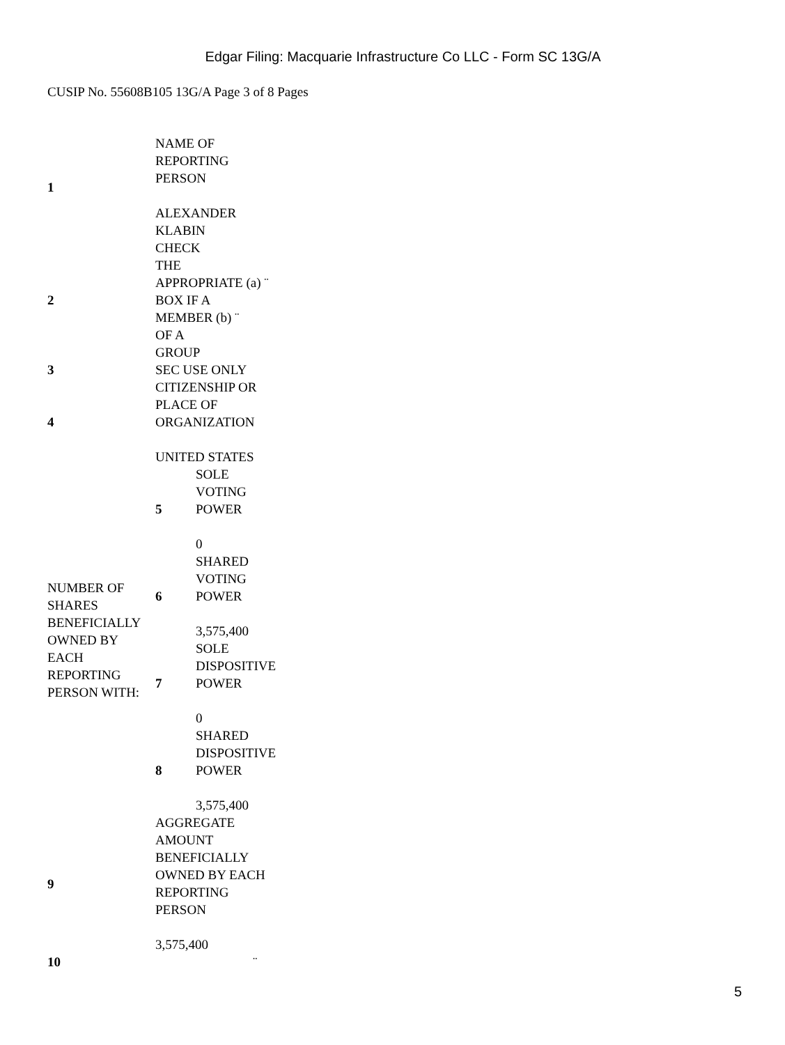Edgar Filing: Macquarie Infrastructure Co LLC - Form SC 13G/A
CUSIP No. 55608B105 13G/A Page 3 of 8 Pages
| 1 | NAME OF REPORTING PERSON ALEXANDER KLABIN | |
| 2 | CHECK THE APPROPRIATE (a) ¨ BOX IF A MEMBER (b) ¨ OF A GROUP | |
| 3 | SEC USE ONLY | |
| 4 | CITIZENSHIP OR PLACE OF ORGANIZATION UNITED STATES | |
| NUMBER OF SHARES BENEFICIALLY OWNED BY EACH REPORTING PERSON WITH: | 5 | SOLE VOTING POWER 0 |
| | 6 | SHARED VOTING POWER 3,575,400 |
| | 7 | SOLE DISPOSITIVE POWER 0 |
| | 8 | SHARED DISPOSITIVE POWER 3,575,400 |
| 9 | AGGREGATE AMOUNT BENEFICIALLY OWNED BY EACH REPORTING PERSON 3,575,400 | |
| 10 | ¨ | |
5